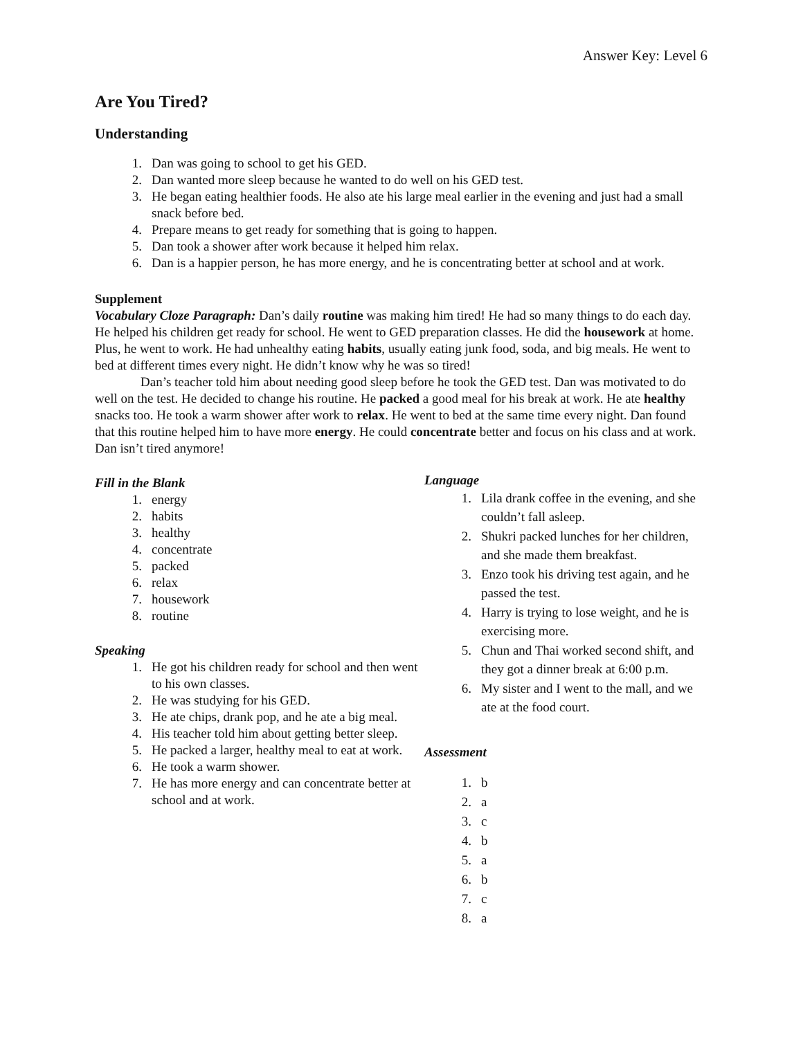Answer Key: Level 6
Are You Tired?
Understanding
1. Dan was going to school to get his GED.
2. Dan wanted more sleep because he wanted to do well on his GED test.
3. He began eating healthier foods. He also ate his large meal earlier in the evening and just had a small snack before bed.
4. Prepare means to get ready for something that is going to happen.
5. Dan took a shower after work because it helped him relax.
6. Dan is a happier person, he has more energy, and he is concentrating better at school and at work.
Supplement
Vocabulary Cloze Paragraph: Dan’s daily routine was making him tired! He had so many things to do each day. He helped his children get ready for school. He went to GED preparation classes. He did the housework at home. Plus, he went to work. He had unhealthy eating habits, usually eating junk food, soda, and big meals. He went to bed at different times every night. He didn’t know why he was so tired!
Dan’s teacher told him about needing good sleep before he took the GED test. Dan was motivated to do well on the test. He decided to change his routine. He packed a good meal for his break at work. He ate healthy snacks too. He took a warm shower after work to relax. He went to bed at the same time every night. Dan found that this routine helped him to have more energy. He could concentrate better and focus on his class and at work. Dan isn’t tired anymore!
Fill in the Blank
1. energy
2. habits
3. healthy
4. concentrate
5. packed
6. relax
7. housework
8. routine
Speaking
1. He got his children ready for school and then went to his own classes.
2. He was studying for his GED.
3. He ate chips, drank pop, and he ate a big meal.
4. His teacher told him about getting better sleep.
5. He packed a larger, healthy meal to eat at work.
6. He took a warm shower.
7. He has more energy and can concentrate better at school and at work.
Language
1. Lila drank coffee in the evening, and she couldn’t fall asleep.
2. Shukri packed lunches for her children, and she made them breakfast.
3. Enzo took his driving test again, and he passed the test.
4. Harry is trying to lose weight, and he is exercising more.
5. Chun and Thai worked second shift, and they got a dinner break at 6:00 p.m.
6. My sister and I went to the mall, and we ate at the food court.
Assessment
1. b
2. a
3. c
4. b
5. a
6. b
7. c
8. a